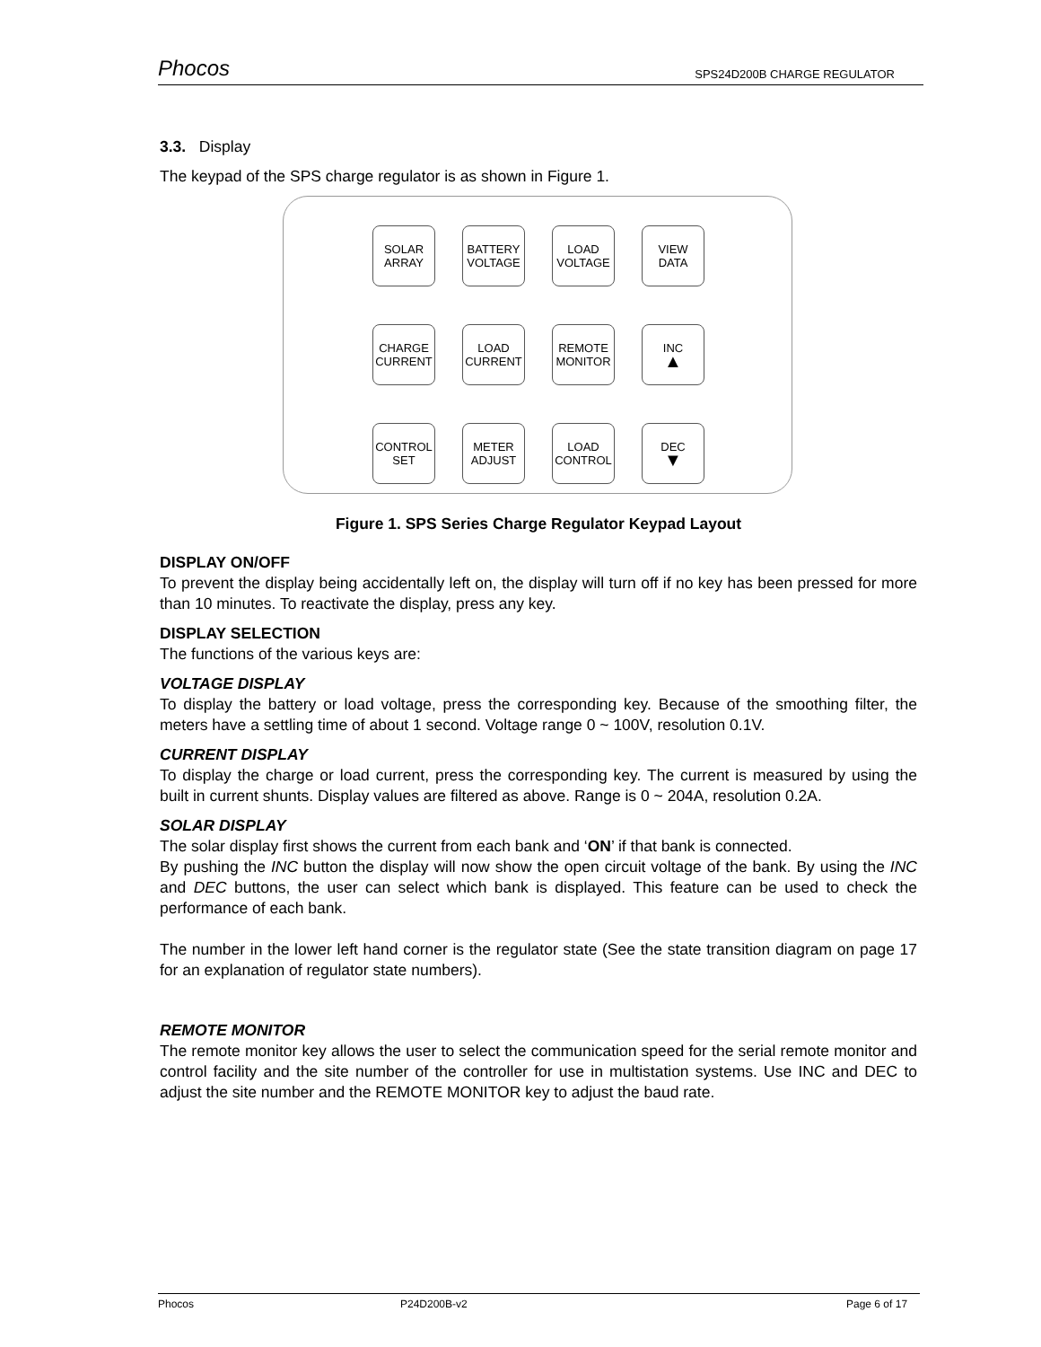Phocos SPS24D200B CHARGE REGULATOR
3.3. Display
The keypad of the SPS charge regulator is as shown in Figure 1.
SOLAR
ARRAY
BATTERY
VOLTAGE
LOAD
VOLTAGE
VIEW
DATA
CHARGE
CURRENT
LOAD
CURRENT
REMOTE
MONITOR
INC
▲
CONTROL
SET
METER
ADJUST
LOAD
CONTROL
DEC
▼
Figure 1. SPS Series Charge Regulator Keypad Layout
DISPLAY ON/OFF
To prevent the display being accidentally left on, the display will turn off if no key has been pressed for more than 10 minutes. To reactivate the display, press any key.
DISPLAY SELECTION
The functions of the various keys are:
VOLTAGE DISPLAY
To display the battery or load voltage, press the corresponding key. Because of the smoothing filter, the meters have a settling time of about 1 second. Voltage range 0 ~ 100V, resolution 0.1V.
CURRENT DISPLAY
To display the charge or load current, press the corresponding key. The current is measured by using the built in current shunts. Display values are filtered as above. Range is 0 ~ 204A, resolution 0.2A.
SOLAR DISPLAY
The solar display first shows the current from each bank and ‘ON’ if that bank is connected.
By pushing the INC button the display will now show the open circuit voltage of the bank. By using the INC and DEC buttons, the user can select which bank is displayed. This feature can be used to check the performance of each bank.
The number in the lower left hand corner is the regulator state (See the state transition diagram on page 17 for an explanation of regulator state numbers).
REMOTE MONITOR
The remote monitor key allows the user to select the communication speed for the serial remote monitor and control facility and the site number of the controller for use in multistation systems. Use INC and DEC to adjust the site number and the REMOTE MONITOR key to adjust the baud rate.
Phocos P24D200B-v2 Page 6 of 17